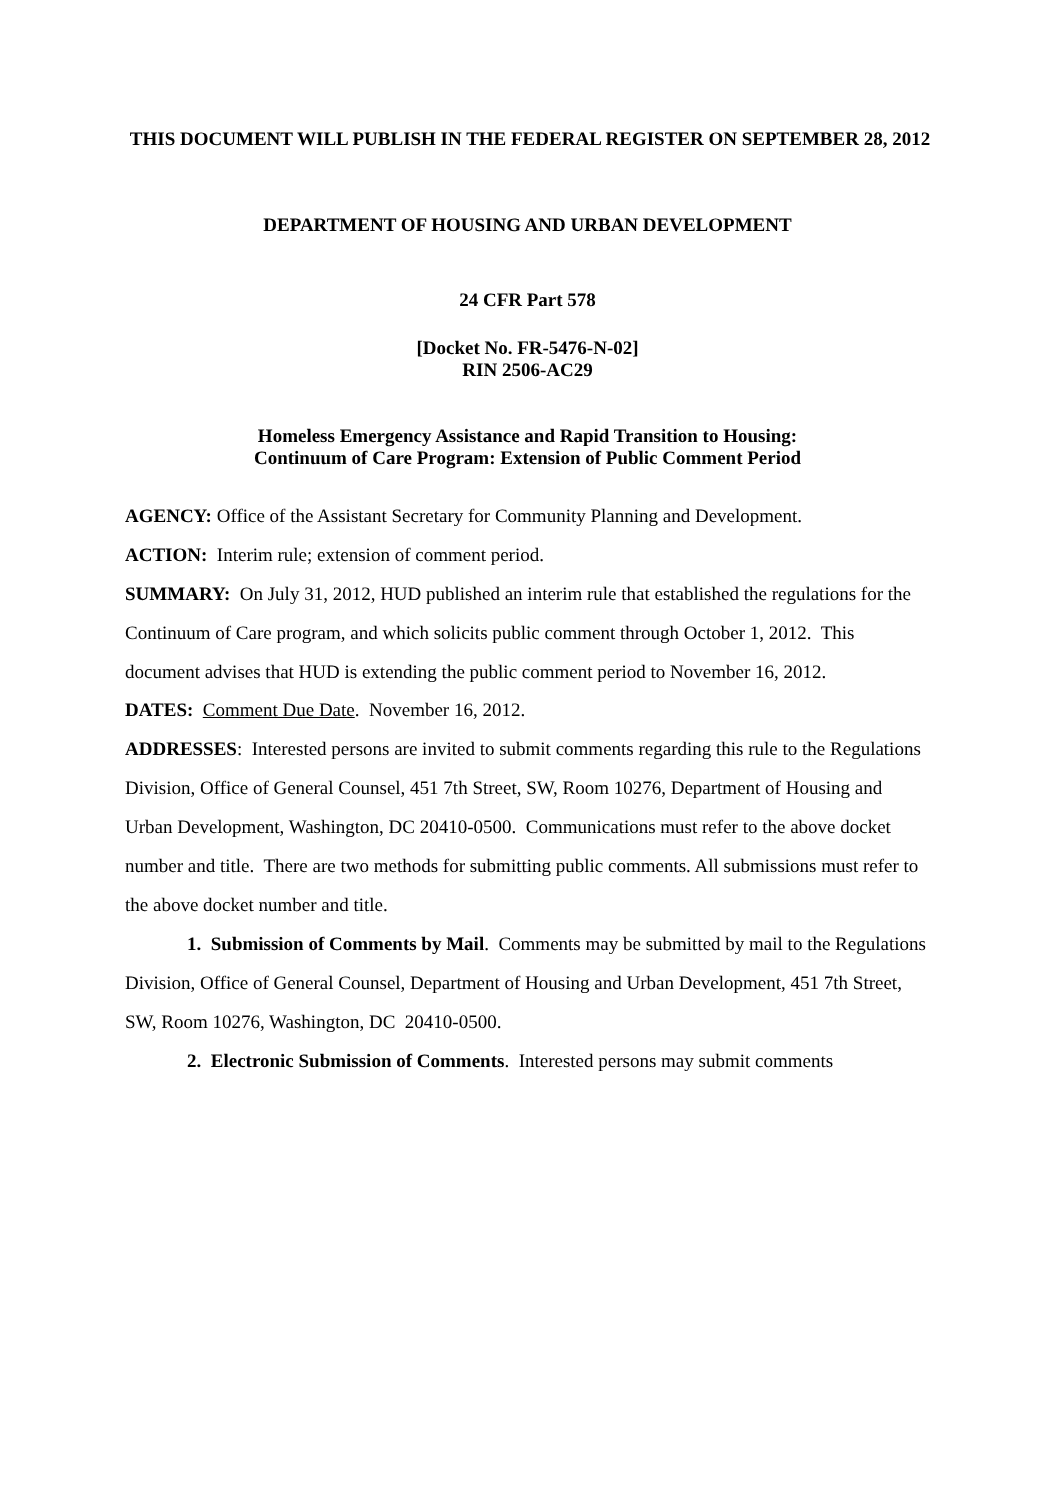THIS DOCUMENT WILL PUBLISH IN THE FEDERAL REGISTER ON SEPTEMBER 28, 2012
DEPARTMENT OF HOUSING AND URBAN DEVELOPMENT
24 CFR Part 578
[Docket No. FR-5476-N-02]
RIN 2506-AC29
Homeless Emergency Assistance and Rapid Transition to Housing:
Continuum of Care Program: Extension of Public Comment Period
AGENCY: Office of the Assistant Secretary for Community Planning and Development.
ACTION: Interim rule; extension of comment period.
SUMMARY: On July 31, 2012, HUD published an interim rule that established the regulations for the Continuum of Care program, and which solicits public comment through October 1, 2012. This document advises that HUD is extending the public comment period to November 16, 2012.
DATES: Comment Due Date. November 16, 2012.
ADDRESSES: Interested persons are invited to submit comments regarding this rule to the Regulations Division, Office of General Counsel, 451 7th Street, SW, Room 10276, Department of Housing and Urban Development, Washington, DC 20410-0500. Communications must refer to the above docket number and title. There are two methods for submitting public comments. All submissions must refer to the above docket number and title.
1. Submission of Comments by Mail. Comments may be submitted by mail to the Regulations Division, Office of General Counsel, Department of Housing and Urban Development, 451 7th Street, SW, Room 10276, Washington, DC 20410-0500.
2. Electronic Submission of Comments. Interested persons may submit comments